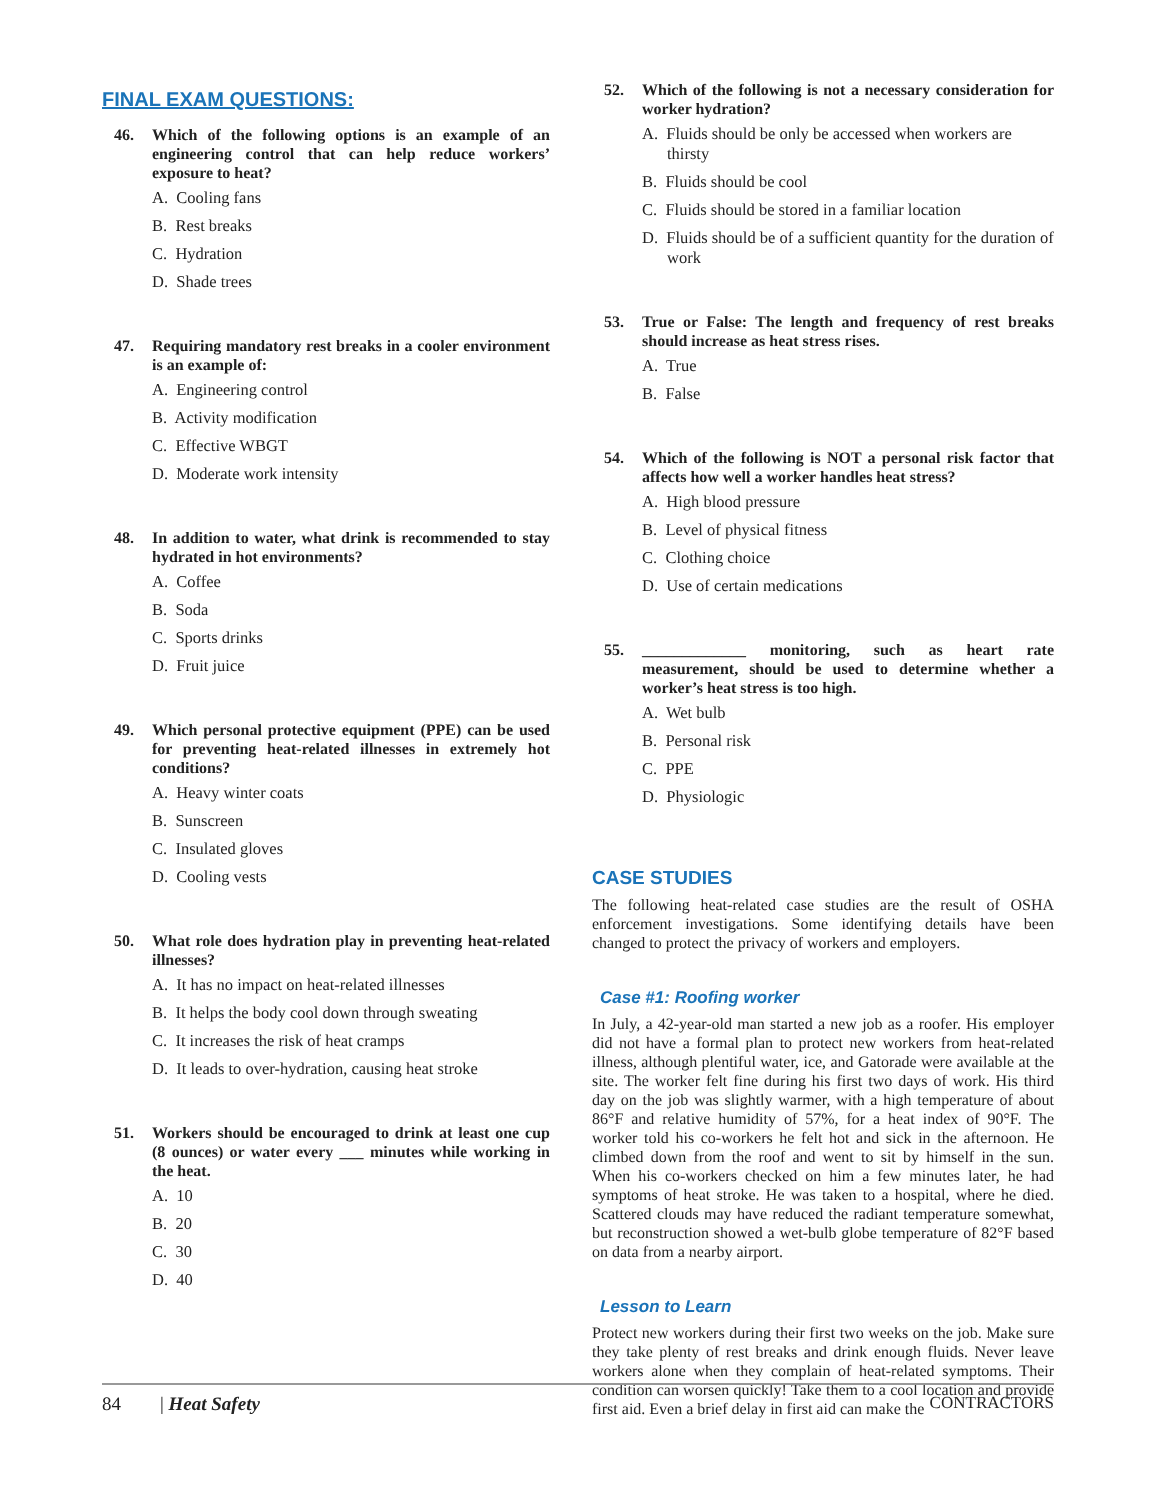FINAL EXAM QUESTIONS:
46. Which of the following options is an example of an engineering control that can help reduce workers’ exposure to heat?
A. Cooling fans
B. Rest breaks
C. Hydration
D. Shade trees
47. Requiring mandatory rest breaks in a cooler environment is an example of:
A. Engineering control
B. Activity modification
C. Effective WBGT
D. Moderate work intensity
48. In addition to water, what drink is recommended to stay hydrated in hot environments?
A. Coffee
B. Soda
C. Sports drinks
D. Fruit juice
49. Which personal protective equipment (PPE) can be used for preventing heat-related illnesses in extremely hot conditions?
A. Heavy winter coats
B. Sunscreen
C. Insulated gloves
D. Cooling vests
50. What role does hydration play in preventing heat-related illnesses?
A. It has no impact on heat-related illnesses
B. It helps the body cool down through sweating
C. It increases the risk of heat cramps
D. It leads to over-hydration, causing heat stroke
51. Workers should be encouraged to drink at least one cup (8 ounces) or water every ___ minutes while working in the heat.
A. 10
B. 20
C. 30
D. 40
52. Which of the following is not a necessary consideration for worker hydration?
A. Fluids should be only be accessed when workers are thirsty
B. Fluids should be cool
C. Fluids should be stored in a familiar location
D. Fluids should be of a sufficient quantity for the duration of work
53. True or False: The length and frequency of rest breaks should increase as heat stress rises.
A. True
B. False
54. Which of the following is NOT a personal risk factor that affects how well a worker handles heat stress?
A. High blood pressure
B. Level of physical fitness
C. Clothing choice
D. Use of certain medications
55. _____________ monitoring, such as heart rate measurement, should be used to determine whether a worker’s heat stress is too high.
A. Wet bulb
B. Personal risk
C. PPE
D. Physiologic
CASE STUDIES
The following heat-related case studies are the result of OSHA enforcement investigations. Some identifying details have been changed to protect the privacy of workers and employers.
Case #1: Roofing worker
In July, a 42-year-old man started a new job as a roofer. His employer did not have a formal plan to protect new workers from heat-related illness, although plentiful water, ice, and Gatorade were available at the site. The worker felt fine during his first two days of work. His third day on the job was slightly warmer, with a high temperature of about 86°F and relative humidity of 57%, for a heat index of 90°F. The worker told his co-workers he felt hot and sick in the afternoon. He climbed down from the roof and went to sit by himself in the sun. When his co-workers checked on him a few minutes later, he had symptoms of heat stroke. He was taken to a hospital, where he died. Scattered clouds may have reduced the radiant temperature somewhat, but reconstruction showed a wet-bulb globe temperature of 82°F based on data from a nearby airport.
Lesson to Learn
Protect new workers during their first two weeks on the job. Make sure they take plenty of rest breaks and drink enough fluids. Never leave workers alone when they complain of heat-related symptoms. Their condition can worsen quickly! Take them to a cool location and provide first aid. Even a brief delay in first aid can make the
84 | Heat Safety CONTRACTORS